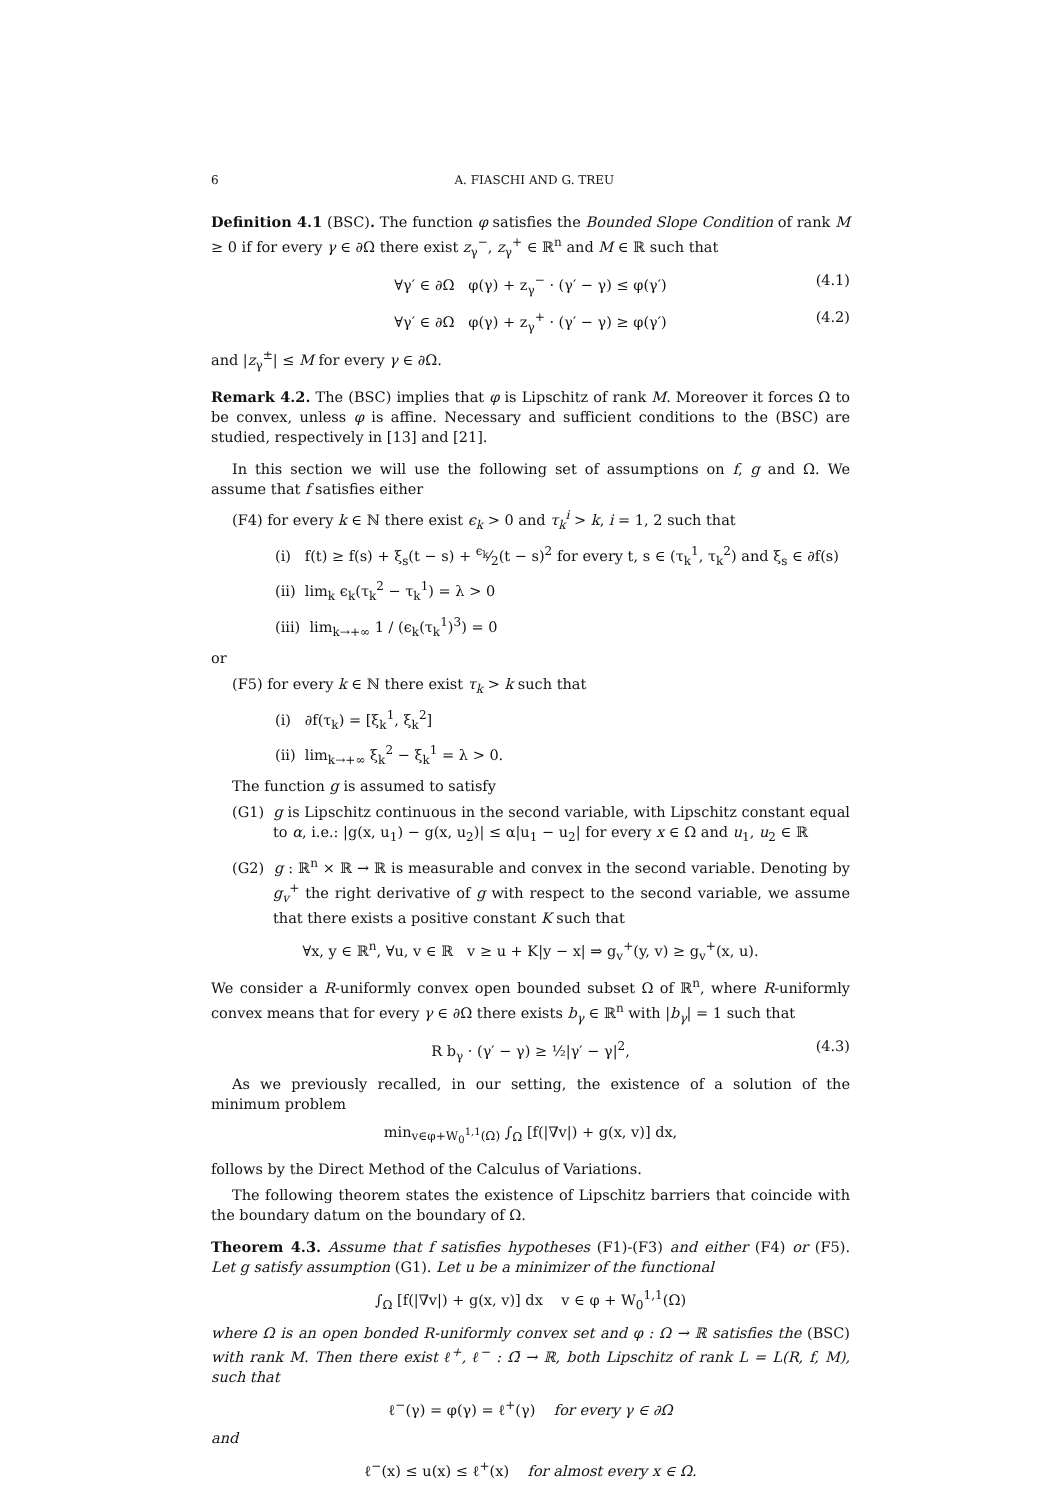6 A. FIASCHI AND G. TREU
Definition 4.1 (BSC). The function φ satisfies the Bounded Slope Condition of rank M ≥ 0 if for every γ ∈ ∂Ω there exist z<sub>γ</sub><sup>−</sup>, z<sub>γ</sub><sup>+</sup> ∈ ℝ<sup>n</sup> and M ∈ ℝ such that
∀γ′ ∈ ∂Ω φ(γ) + z<sub>γ</sub><sup>−</sup> · (γ′ − γ) ≤ φ(γ′) (4.1)
∀γ′ ∈ ∂Ω φ(γ) + z<sub>γ</sub><sup>+</sup> · (γ′ − γ) ≥ φ(γ′) (4.2)
and |z<sub>γ</sub><sup>±</sup>| ≤ M for every γ ∈ ∂Ω.
Remark 4.2. The (BSC) implies that φ is Lipschitz of rank M. Moreover it forces Ω to be convex, unless φ is affine. Necessary and sufficient conditions to the (BSC) are studied, respectively in [13] and [21].
In this section we will use the following set of assumptions on f, g and Ω. We assume that f satisfies either
(F4) for every k ∈ ℕ there exist ϵ<sub>k</sub> > 0 and τ<sub>k</sub><sup>i</sup> > k, i = 1, 2 such that
(i) f(t) ≥ f(s) + ξ<sub>s</sub>(t − s) + ϵ<sub>k</sub>⁄2(t − s)<sup>2</sup> for every t, s ∈ (τ<sub>k</sub><sup>1</sup>, τ<sub>k</sub><sup>2</sup>) and ξ<sub>s</sub> ∈ ∂f(s)
(ii) lim<sub>k</sub> ϵ<sub>k</sub>(τ<sub>k</sub><sup>2</sup> − τ<sub>k</sub><sup>1</sup>) = λ > 0
(iii) lim<sub>k→+∞</sub> 1 / (ϵ<sub>k</sub>(τ<sub>k</sub><sup>1</sup>)<sup>3</sup>) = 0
or
(F5) for every k ∈ ℕ there exist τ<sub>k</sub> > k such that
(i) ∂f(τ<sub>k</sub>) = [ξ<sub>k</sub><sup>1</sup>, ξ<sub>k</sub><sup>2</sup>]
(ii) lim<sub>k→+∞</sub> ξ<sub>k</sub><sup>2</sup> − ξ<sub>k</sub><sup>1</sup> = λ > 0.
The function g is assumed to satisfy
(G1) g is Lipschitz continuous in the second variable, with Lipschitz constant equal to α, i.e.: |g(x, u<sub>1</sub>) − g(x, u<sub>2</sub>)| ≤ α|u<sub>1</sub> − u<sub>2</sub>| for every x ∈ Ω and u<sub>1</sub>, u<sub>2</sub> ∈ ℝ
(G2) g : ℝ<sup>n</sup> × ℝ → ℝ is measurable and convex in the second variable. Denoting by g<sub>v</sub><sup>+</sup> the right derivative of g with respect to the second variable, we assume that there exists a positive constant K such that
∀x, y ∈ ℝ<sup>n</sup>, ∀u, v ∈ ℝ v ≥ u + K|y − x| ⇒ g<sub>v</sub><sup>+</sup>(y, v) ≥ g<sub>v</sub><sup>+</sup>(x, u).
We consider a R-uniformly convex open bounded subset Ω of ℝ<sup>n</sup>, where R-uniformly convex means that for every γ ∈ ∂Ω there exists b<sub>γ</sub> ∈ ℝ<sup>n</sup> with |b<sub>γ</sub>| = 1 such that
R b<sub>γ</sub> · (γ′ − γ) ≥ ½|γ′ − γ|<sup>2</sup>, (4.3)
As we previously recalled, in our setting, the existence of a solution of the minimum problem
min<sub>v∈φ+W<sub>0</sub><sup>1,1</sup>(Ω)</sub> ∫<sub>Ω</sub> [f(|∇v|) + g(x, v)] dx,
follows by the Direct Method of the Calculus of Variations.
The following theorem states the existence of Lipschitz barriers that coincide with the boundary datum on the boundary of Ω.
Theorem 4.3. Assume that f satisfies hypotheses (F1)-(F3) and either (F4) or (F5). Let g satisfy assumption (G1). Let u be a minimizer of the functional
∫<sub>Ω</sub> [f(|∇v|) + g(x, v)] dx v ∈ φ + W<sub>0</sub><sup>1,1</sup>(Ω)
where Ω is an open bonded R-uniformly convex set and φ : Ω → ℝ satisfies the (BSC) with rank M. Then there exist ℓ<sup>+</sup>, ℓ<sup>−</sup> : Ω̄ → ℝ, both Lipschitz of rank L = L(R, f, M), such that
ℓ<sup>−</sup>(γ) = φ(γ) = ℓ<sup>+</sup>(γ) for every γ ∈ ∂Ω
and
ℓ<sup>−</sup>(x) ≤ u(x) ≤ ℓ<sup>+</sup>(x) for almost every x ∈ Ω.